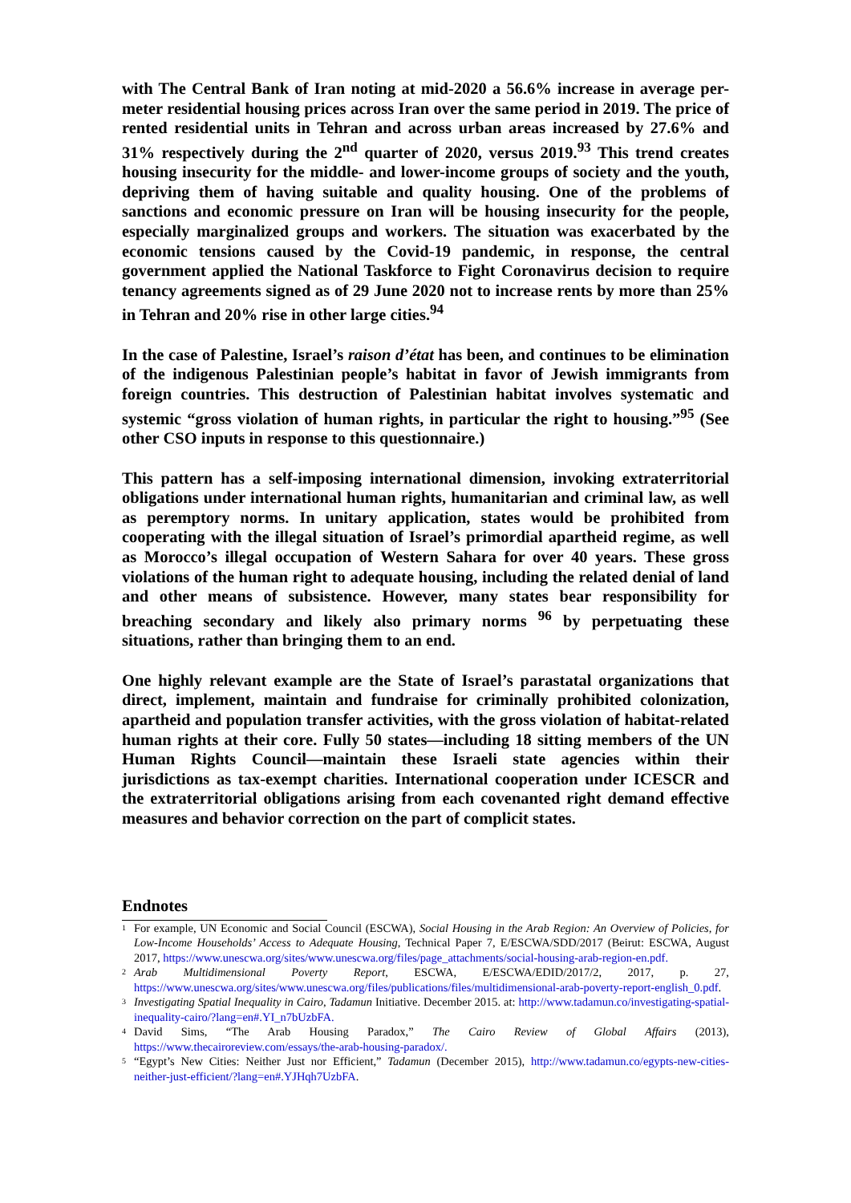with The Central Bank of Iran noting at mid-2020 a 56.6% increase in average per-meter residential housing prices across Iran over the same period in 2019. The price of rented residential units in Tehran and across urban areas increased by 27.6% and 31% respectively during the 2<sup>nd</sup> quarter of 2020, versus 2019.<sup>93</sup> This trend creates housing insecurity for the middle- and lower-income groups of society and the youth, depriving them of having suitable and quality housing. One of the problems of sanctions and economic pressure on Iran will be housing insecurity for the people, especially marginalized groups and workers. The situation was exacerbated by the economic tensions caused by the Covid-19 pandemic, in response, the central government applied the National Taskforce to Fight Coronavirus decision to require tenancy agreements signed as of 29 June 2020 not to increase rents by more than 25% in Tehran and 20% rise in other large cities.<sup>94</sup>
In the case of Palestine, Israel’s raison d’état has been, and continues to be elimination of the indigenous Palestinian people’s habitat in favor of Jewish immigrants from foreign countries. This destruction of Palestinian habitat involves systematic and systemic “gross violation of human rights, in particular the right to housing.”<sup>95</sup> (See other CSO inputs in response to this questionnaire.)
This pattern has a self-imposing international dimension, invoking extraterritorial obligations under international human rights, humanitarian and criminal law, as well as peremptory norms. In unitary application, states would be prohibited from cooperating with the illegal situation of Israel’s primordial apartheid regime, as well as Morocco’s illegal occupation of Western Sahara for over 40 years. These gross violations of the human right to adequate housing, including the related denial of land and other means of subsistence. However, many states bear responsibility for breaching secondary and likely also primary norms <sup>96</sup> by perpetuating these situations, rather than bringing them to an end.
One highly relevant example are the State of Israel’s parastatal organizations that direct, implement, maintain and fundraise for criminally prohibited colonization, apartheid and population transfer activities, with the gross violation of habitat-related human rights at their core. Fully 50 states—including 18 sitting members of the UN Human Rights Council—maintain these Israeli state agencies within their jurisdictions as tax-exempt charities. International cooperation under ICESCR and the extraterritorial obligations arising from each covenanted right demand effective measures and behavior correction on the part of complicit states.
Endnotes
<sup>1</sup> For example, UN Economic and Social Council (ESCWA), Social Housing in the Arab Region: An Overview of Policies, for Low-Income Households’ Access to Adequate Housing, Technical Paper 7, E/ESCWA/SDD/2017 (Beirut: ESCWA, August 2017, https://www.unescwa.org/sites/www.unescwa.org/files/page_attachments/social-housing-arab-region-en.pdf.
<sup>2</sup> Arab Multidimensional Poverty Report, ESCWA, E/ESCWA/EDID/2017/2, 2017, p. 27, https://www.unescwa.org/sites/www.unescwa.org/files/publications/files/multidimensional-arab-poverty-report-english_0.pdf.
<sup>3</sup> Investigating Spatial Inequality in Cairo, Tadamun Initiative. December 2015. at: http://www.tadamun.co/investigating-spatial-inequality-cairo/?lang=en#.YI_n7bUzbFA.
<sup>4</sup> David Sims, “The Arab Housing Paradox,” The Cairo Review of Global Affairs (2013), https://www.thecairoreview.com/essays/the-arab-housing-paradox/.
<sup>5</sup> “Egypt’s New Cities: Neither Just nor Efficient,” Tadamun (December 2015), http://www.tadamun.co/egypts-new-cities-neither-just-efficient/?lang=en#.YJHqh7UzbFA.